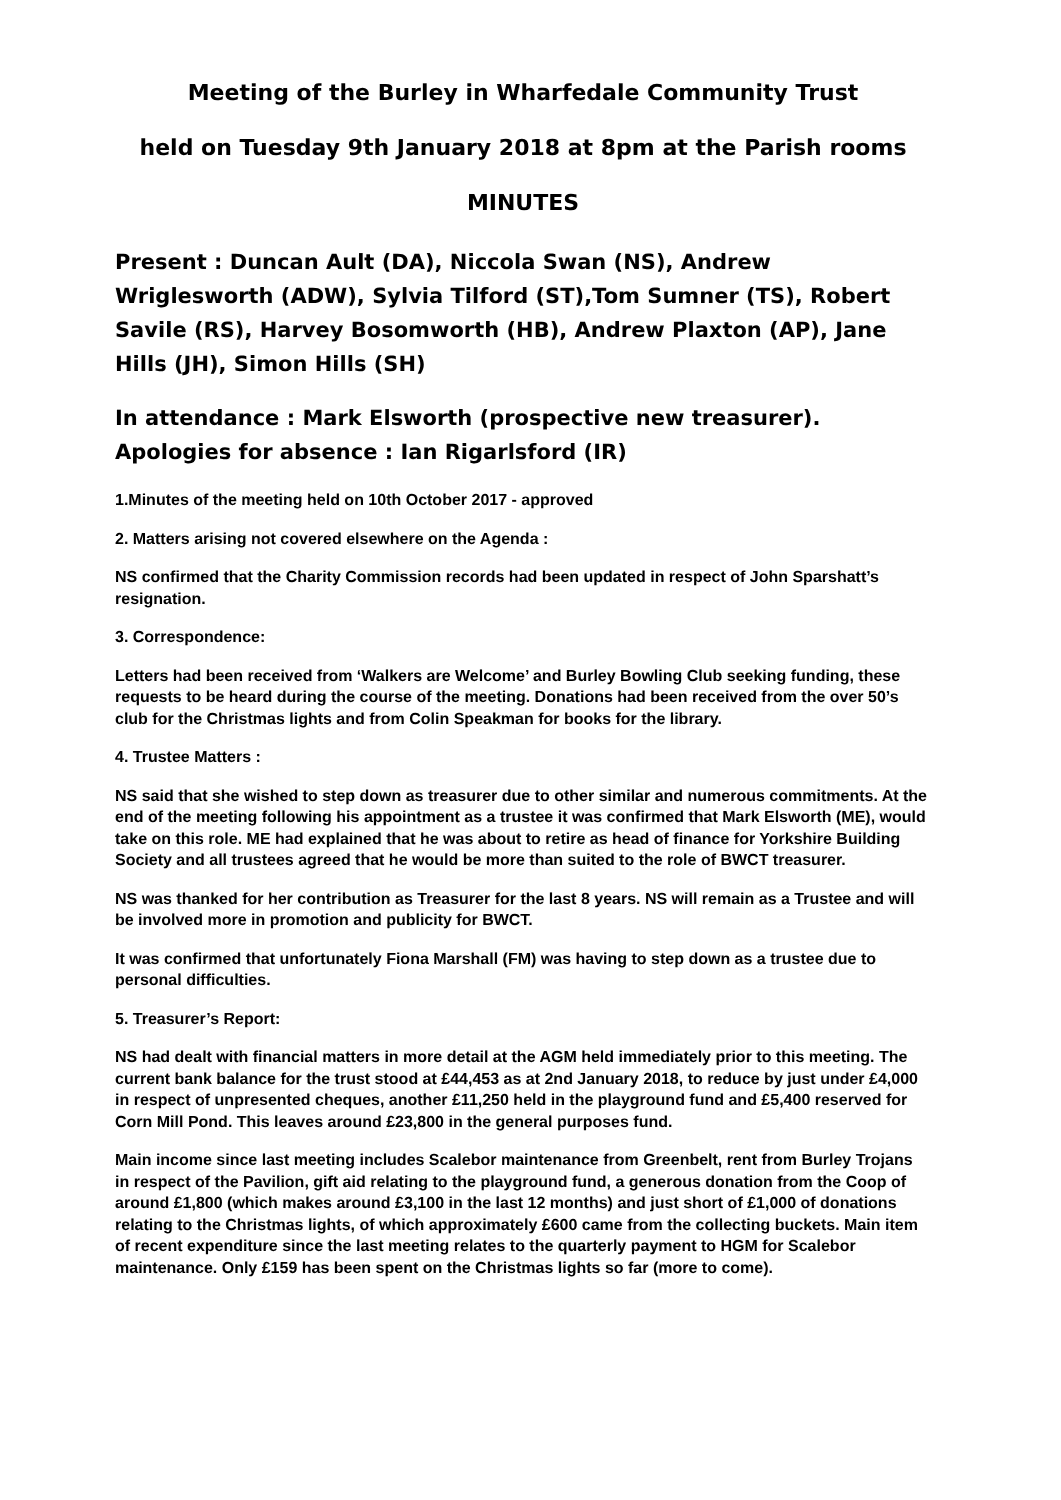Meeting of the Burley in Wharfedale Community Trust
held on Tuesday 9th January 2018 at 8pm at the Parish rooms
MINUTES
Present : Duncan Ault (DA), Niccola Swan (NS), Andrew Wriglesworth (ADW), Sylvia Tilford (ST),Tom Sumner (TS), Robert Savile (RS), Harvey Bosomworth (HB), Andrew Plaxton (AP), Jane Hills (JH), Simon Hills (SH)
In attendance : Mark Elsworth (prospective new treasurer). Apologies for absence : Ian Rigarlsford (IR)
1.Minutes of the meeting held on 10th October 2017 - approved
2. Matters arising not covered elsewhere on the Agenda :
NS confirmed that the Charity Commission records had been updated in respect of John Sparshatt’s resignation.
3. Correspondence:
Letters had been received from ‘Walkers are Welcome’ and Burley Bowling Club seeking funding, these requests to be heard during the course of the meeting. Donations had been received from the over 50’s club for the Christmas lights and from Colin Speakman for books for the library.
4. Trustee Matters :
NS said that she wished to step down as treasurer due to other similar and numerous commitments. At the end of the meeting following his appointment as a trustee it was confirmed that Mark Elsworth (ME), would take on this role. ME had explained that he was about to retire as head of finance for Yorkshire Building Society and all trustees agreed that he would be more than suited to the role of BWCT treasurer.
NS was thanked for her contribution as Treasurer for the last 8 years. NS will remain as a Trustee and will be involved more in promotion and publicity for BWCT.
It was confirmed that unfortunately Fiona Marshall (FM) was having to step down as a trustee due to personal difficulties.
5. Treasurer’s Report:
NS had dealt with financial matters in more detail at the AGM held immediately prior to this meeting. The current bank balance for the trust stood at £44,453 as at 2nd January 2018, to reduce by just under £4,000 in respect of unpresented cheques, another £11,250 held in the playground fund and £5,400 reserved for Corn Mill Pond. This leaves around £23,800 in the general purposes fund.
Main income since last meeting includes Scalebor maintenance from Greenbelt, rent from Burley Trojans in respect of the Pavilion, gift aid relating to the playground fund, a generous donation from the Coop of around £1,800 (which makes around £3,100 in the last 12 months) and just short of £1,000 of donations relating to the Christmas lights, of which approximately £600 came from the collecting buckets. Main item of recent expenditure since the last meeting relates to the quarterly payment to HGM for Scalebor maintenance. Only £159 has been spent on the Christmas lights so far (more to come).